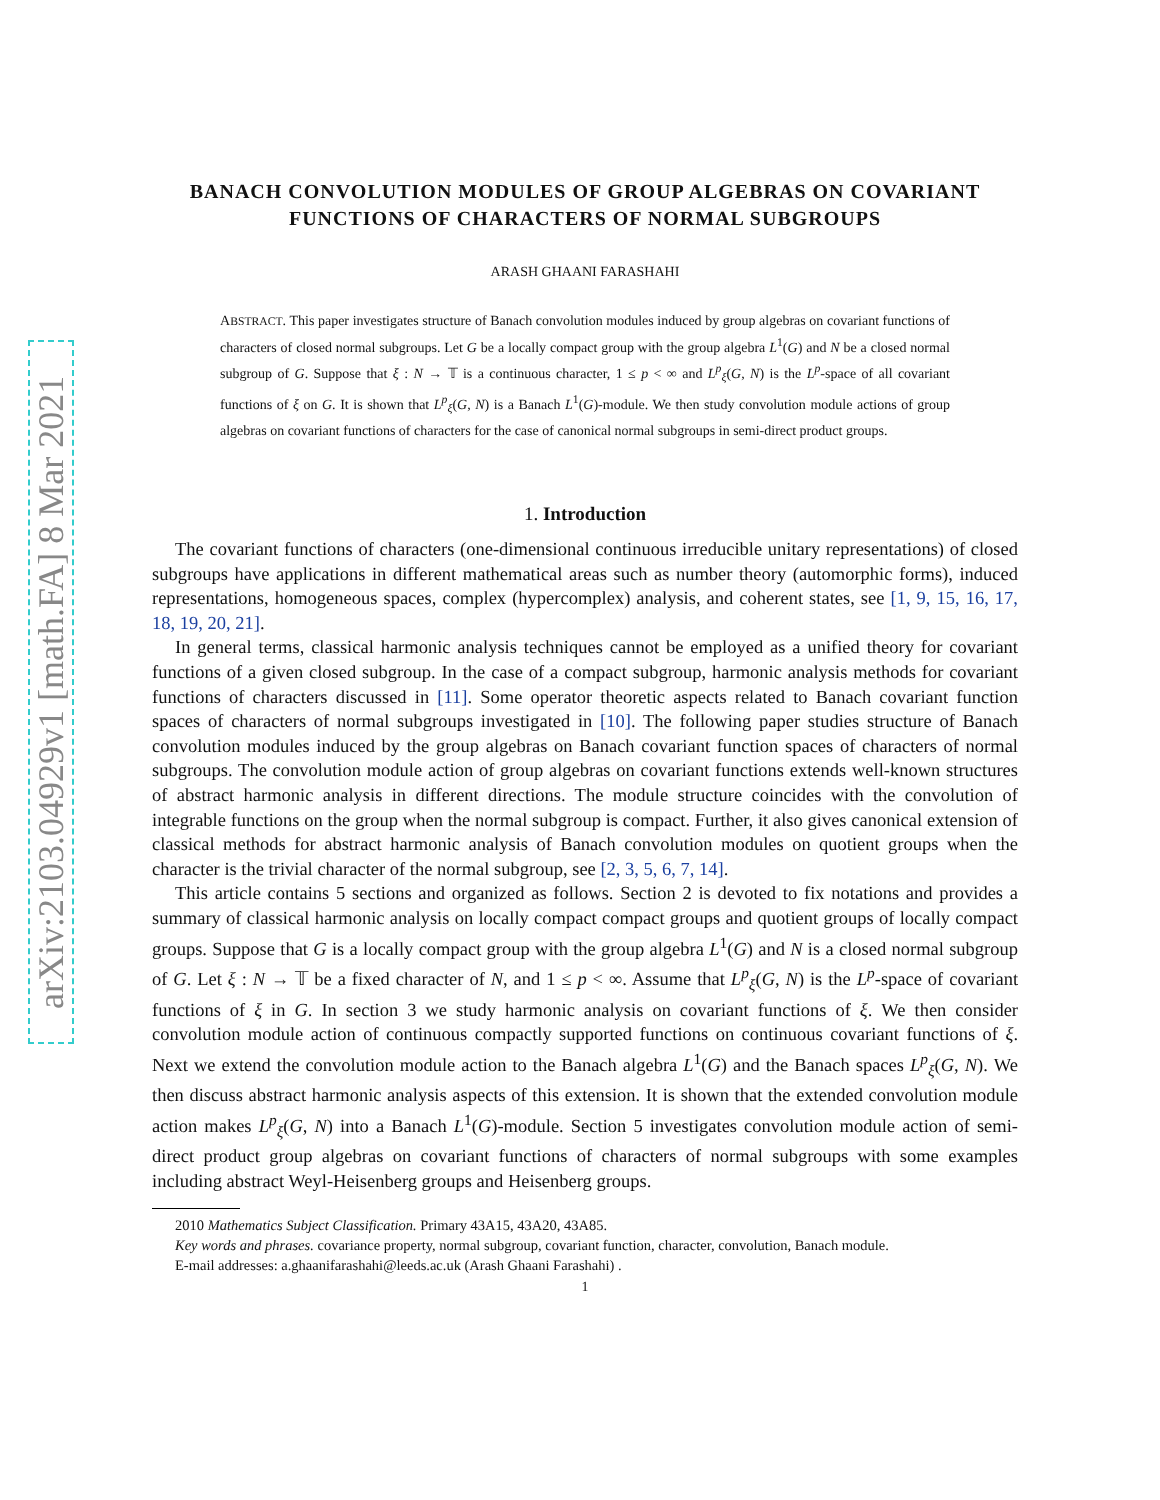arXiv:2103.04929v1 [math.FA] 8 Mar 2021
BANACH CONVOLUTION MODULES OF GROUP ALGEBRAS ON COVARIANT FUNCTIONS OF CHARACTERS OF NORMAL SUBGROUPS
ARASH GHAANI FARASHAHI
ABSTRACT. This paper investigates structure of Banach convolution modules induced by group algebras on covariant functions of characters of closed normal subgroups. Let G be a locally compact group with the group algebra L<sup>1</sup>(G) and N be a closed normal subgroup of G. Suppose that ξ : N → 𝕋 is a continuous character, 1 ≤ p < ∞ and L<sup>p</sup><sub>ξ</sub>(G, N) is the L<sup>p</sup>-space of all covariant functions of ξ on G. It is shown that L<sup>p</sup><sub>ξ</sub>(G, N) is a Banach L<sup>1</sup>(G)-module. We then study convolution module actions of group algebras on covariant functions of characters for the case of canonical normal subgroups in semi-direct product groups.
1. Introduction
The covariant functions of characters (one-dimensional continuous irreducible unitary representations) of closed subgroups have applications in different mathematical areas such as number theory (automorphic forms), induced representations, homogeneous spaces, complex (hypercomplex) analysis, and coherent states, see [1, 9, 15, 16, 17, 18, 19, 20, 21].
In general terms, classical harmonic analysis techniques cannot be employed as a unified theory for covariant functions of a given closed subgroup. In the case of a compact subgroup, harmonic analysis methods for covariant functions of characters discussed in [11]. Some operator theoretic aspects related to Banach covariant function spaces of characters of normal subgroups investigated in [10]. The following paper studies structure of Banach convolution modules induced by the group algebras on Banach covariant function spaces of characters of normal subgroups. The convolution module action of group algebras on covariant functions extends well-known structures of abstract harmonic analysis in different directions. The module structure coincides with the convolution of integrable functions on the group when the normal subgroup is compact. Further, it also gives canonical extension of classical methods for abstract harmonic analysis of Banach convolution modules on quotient groups when the character is the trivial character of the normal subgroup, see [2, 3, 5, 6, 7, 14].
This article contains 5 sections and organized as follows. Section 2 is devoted to fix notations and provides a summary of classical harmonic analysis on locally compact compact groups and quotient groups of locally compact groups. Suppose that G is a locally compact group with the group algebra L<sup>1</sup>(G) and N is a closed normal subgroup of G. Let ξ : N → 𝕋 be a fixed character of N, and 1 ≤ p < ∞. Assume that L<sup>p</sup><sub>ξ</sub>(G, N) is the L<sup>p</sup>-space of covariant functions of ξ in G. In section 3 we study harmonic analysis on covariant functions of ξ. We then consider convolution module action of continuous compactly supported functions on continuous covariant functions of ξ. Next we extend the convolution module action to the Banach algebra L<sup>1</sup>(G) and the Banach spaces L<sup>p</sup><sub>ξ</sub>(G, N). We then discuss abstract harmonic analysis aspects of this extension. It is shown that the extended convolution module action makes L<sup>p</sup><sub>ξ</sub>(G, N) into a Banach L<sup>1</sup>(G)-module. Section 5 investigates convolution module action of semi-direct product group algebras on covariant functions of characters of normal subgroups with some examples including abstract Weyl-Heisenberg groups and Heisenberg groups.
2010 Mathematics Subject Classification. Primary 43A15, 43A20, 43A85.
Key words and phrases. covariance property, normal subgroup, covariant function, character, convolution, Banach module.
E-mail addresses: a.ghaanifarashahi@leeds.ac.uk (Arash Ghaani Farashahi) .
1